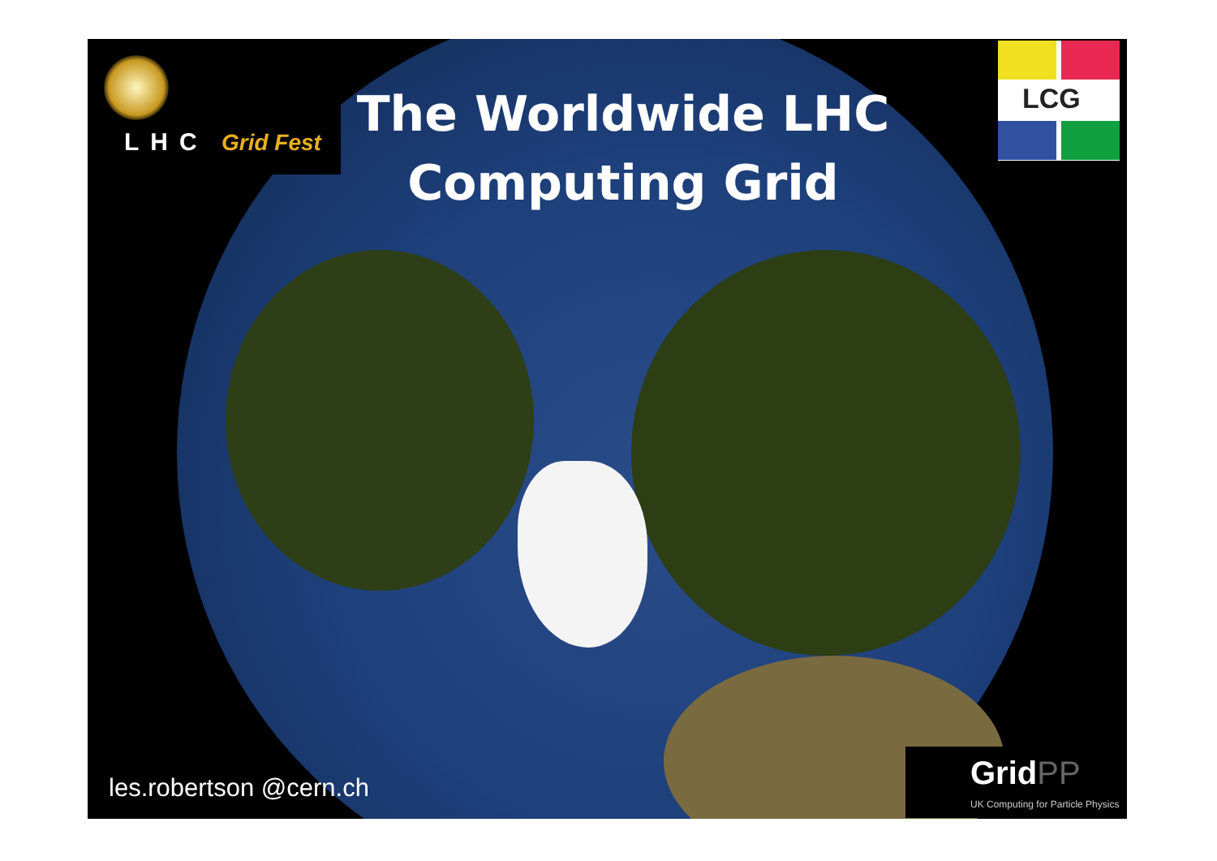LHC Grid Fest
The Worldwide LHC Computing Grid
LCG
les.robertson @cern.ch
GridPP
UK Computing for Particle Physics